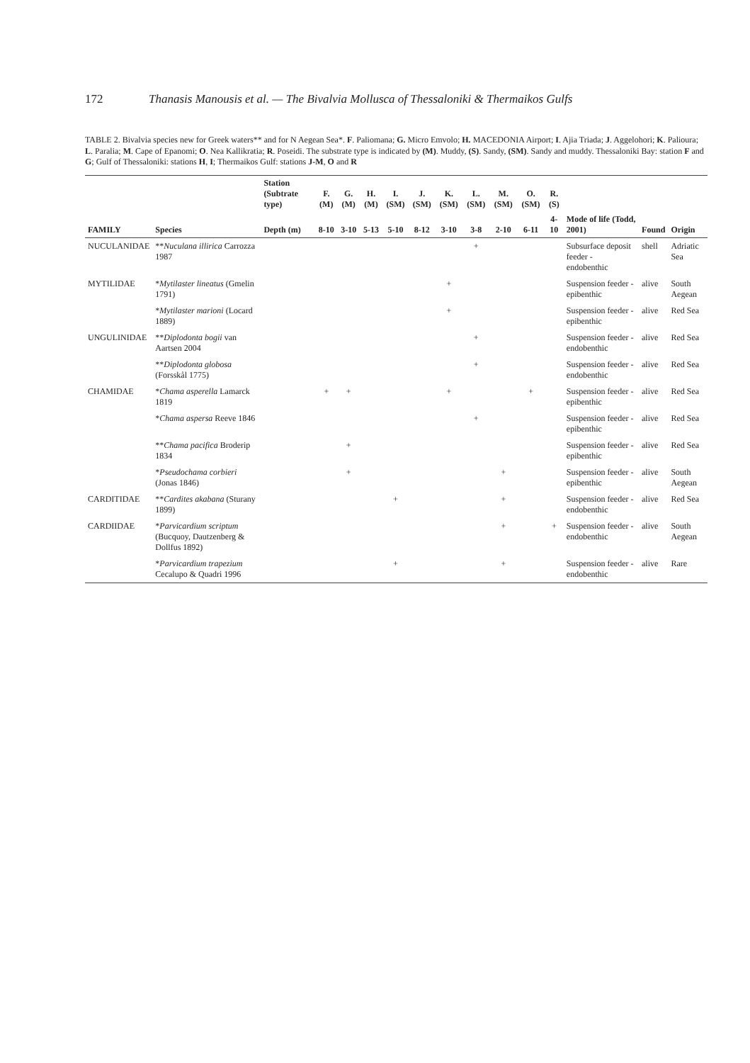172 Thanasis Manousis et al. — The Bivalvia Mollusca of Thessaloniki & Thermaikos Gulfs
TABLE 2. Bivalvia species new for Greek waters** and for N Aegean Sea*. F. Paliomana; G. Micro Emvolo; H. MACEDONIA Airport; I. Ajia Triada; J. Aggelohori; K. Palioura; L. Paralia; M. Cape of Epanomi; O. Nea Kallikratia; R. Poseidi. The substrate type is indicated by (M). Muddy, (S). Sandy, (SM). Sandy and muddy. Thessaloniki Bay: station F and G; Gulf of Thessaloniki: stations H, I; Thermaikos Gulf: stations J-M, O and R
| | | Station (Subtrate type) | F. (M) | G. (M) | H. (M) | I. (SM) | J. (SM) | K. (SM) | L. (SM) | M. (SM) | O. (SM) | R. (S) | | | |
| --- | --- | --- | --- | --- | --- | --- | --- | --- | --- | --- | --- | --- | --- | --- | --- |
| FAMILY | Species | Depth (m) | 8-10 | 3-10 | 5-13 | 5-10 | 8-12 | 3-10 | 3-8 | 2-10 | 6-11 | 4-10 | Mode of life (Todd, 2001) | Found | Origin |
| NUCULANIDAE | ** Nuculana illirica Carrozza 1987 | | | | | | | | + | | | | Subsurface deposit feeder - endobenthic | shell | Adriatic Sea |
| MYTILIDAE | * Mytilaster lineatus (Gmelin 1791) | | | | | | | + | | | | | Suspension feeder - epibenthic | alive | South Aegean |
| | * Mytilaster marioni (Locard 1889) | | | | | | | + | | | | | Suspension feeder - epibenthic | alive | Red Sea |
| UNGULINIDAE | ** Diplodonta bogii van Aartsen 2004 | | | | | | | | + | | | | Suspension feeder - endobenthic | alive | Red Sea |
| | ** Diplodonta globosa (Forsskål 1775) | | | | | | | | + | | | | Suspension feeder - endobenthic | alive | Red Sea |
| CHAMIDAE | * Chama asperella Lamarck 1819 | | + | + | | | | + | | | + | | Suspension feeder - epibenthic | alive | Red Sea |
| | * Chama aspersa Reeve 1846 | | | | | | | | + | | | | Suspension feeder - epibenthic | alive | Red Sea |
| | ** Chama pacifica Broderip 1834 | | | + | | | | | | | | | Suspension feeder - epibenthic | alive | Red Sea |
| | * Pseudochama corbieri (Jonas 1846) | | | + | | | | | | + | | | Suspension feeder - epibenthic | alive | South Aegean |
| CARDITIDAE | ** Cardites akabana (Sturany 1899) | | | | | + | | | | + | | | Suspension feeder - endobenthic | alive | Red Sea |
| CARDIIDAE | * Parvicardium scriptum (Bucquoy, Dautzenberg & Dollfus 1892) | | | | | | | | | + | | + | Suspension feeder - endobenthic | alive | South Aegean |
| | * Parvicardium trapezium Cecalupo & Quadri 1996 | | | | | + | | | | + | | | Suspension feeder - endobenthic | alive | Rare |